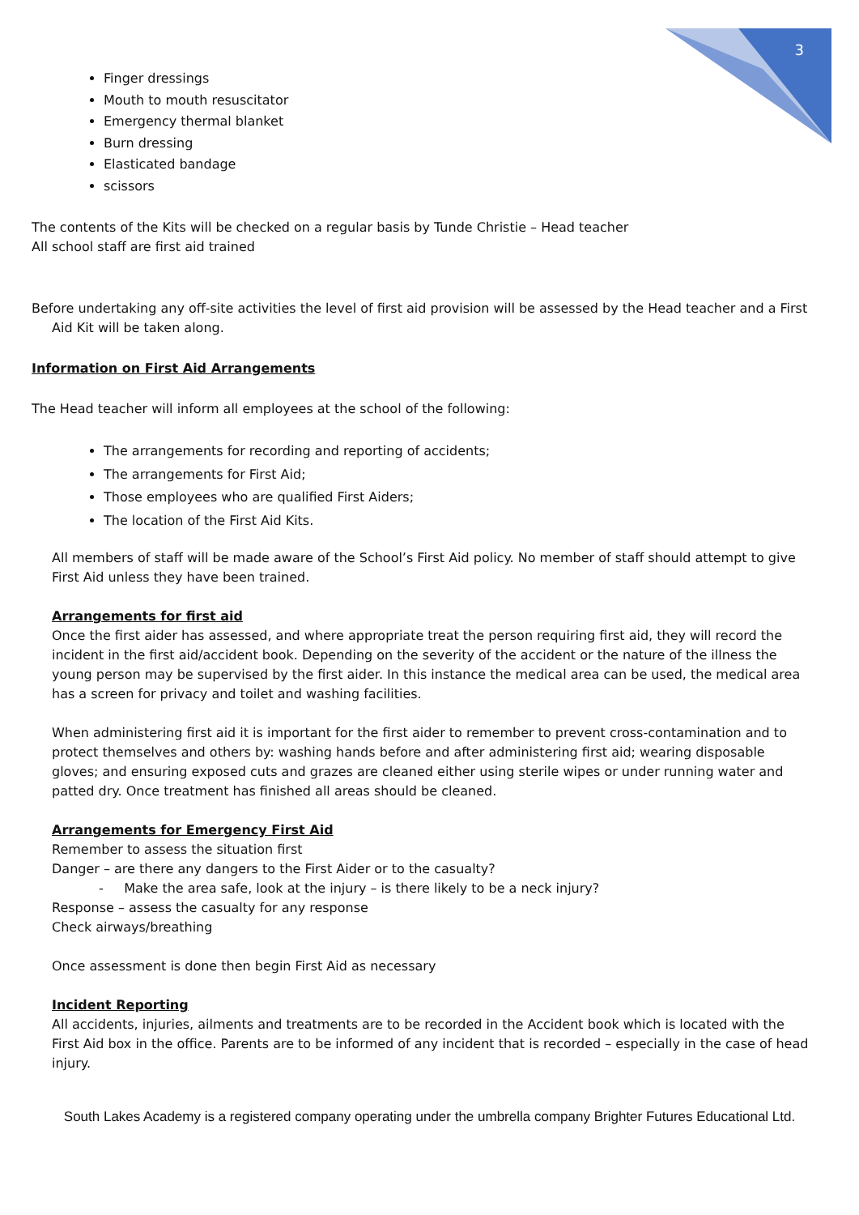3
Finger dressings
Mouth to mouth resuscitator
Emergency thermal blanket
Burn dressing
Elasticated bandage
scissors
The contents of the Kits will be checked on a regular basis by Tunde Christie – Head teacher
All school staff are first aid trained
Before undertaking any off-site activities the level of first aid provision will be assessed by the Head teacher and a First Aid Kit will be taken along.
Information on First Aid Arrangements
The Head teacher will inform all employees at the school of the following:
The arrangements for recording and reporting of accidents;
The arrangements for First Aid;
Those employees who are qualified First Aiders;
The location of the First Aid Kits.
All members of staff will be made aware of the School’s First Aid policy. No member of staff should attempt to give First Aid unless they have been trained.
Arrangements for first aid
Once the first aider has assessed, and where appropriate treat the person requiring first aid, they will record the incident in the first aid/accident book. Depending on the severity of the accident or the nature of the illness the young person may be supervised by the first aider. In this instance the medical area can be used, the medical area has a screen for privacy and toilet and washing facilities.
When administering first aid it is important for the first aider to remember to prevent cross-contamination and to protect themselves and others by: washing hands before and after administering first aid; wearing disposable gloves; and ensuring exposed cuts and grazes are cleaned either using sterile wipes or under running water and patted dry. Once treatment has finished all areas should be cleaned.
Arrangements for Emergency First Aid
Remember to assess the situation first
Danger – are there any dangers to the First Aider or to the casualty?
- Make the area safe, look at the injury – is there likely to be a neck injury?
Response – assess the casualty for any response
Check airways/breathing
Once assessment is done then begin First Aid as necessary
Incident Reporting
All accidents, injuries, ailments and treatments are to be recorded in the Accident book which is located with the First Aid box in the office. Parents are to be informed of any incident that is recorded – especially in the case of head injury.
South Lakes Academy is a registered company operating under the umbrella company Brighter Futures Educational Ltd.